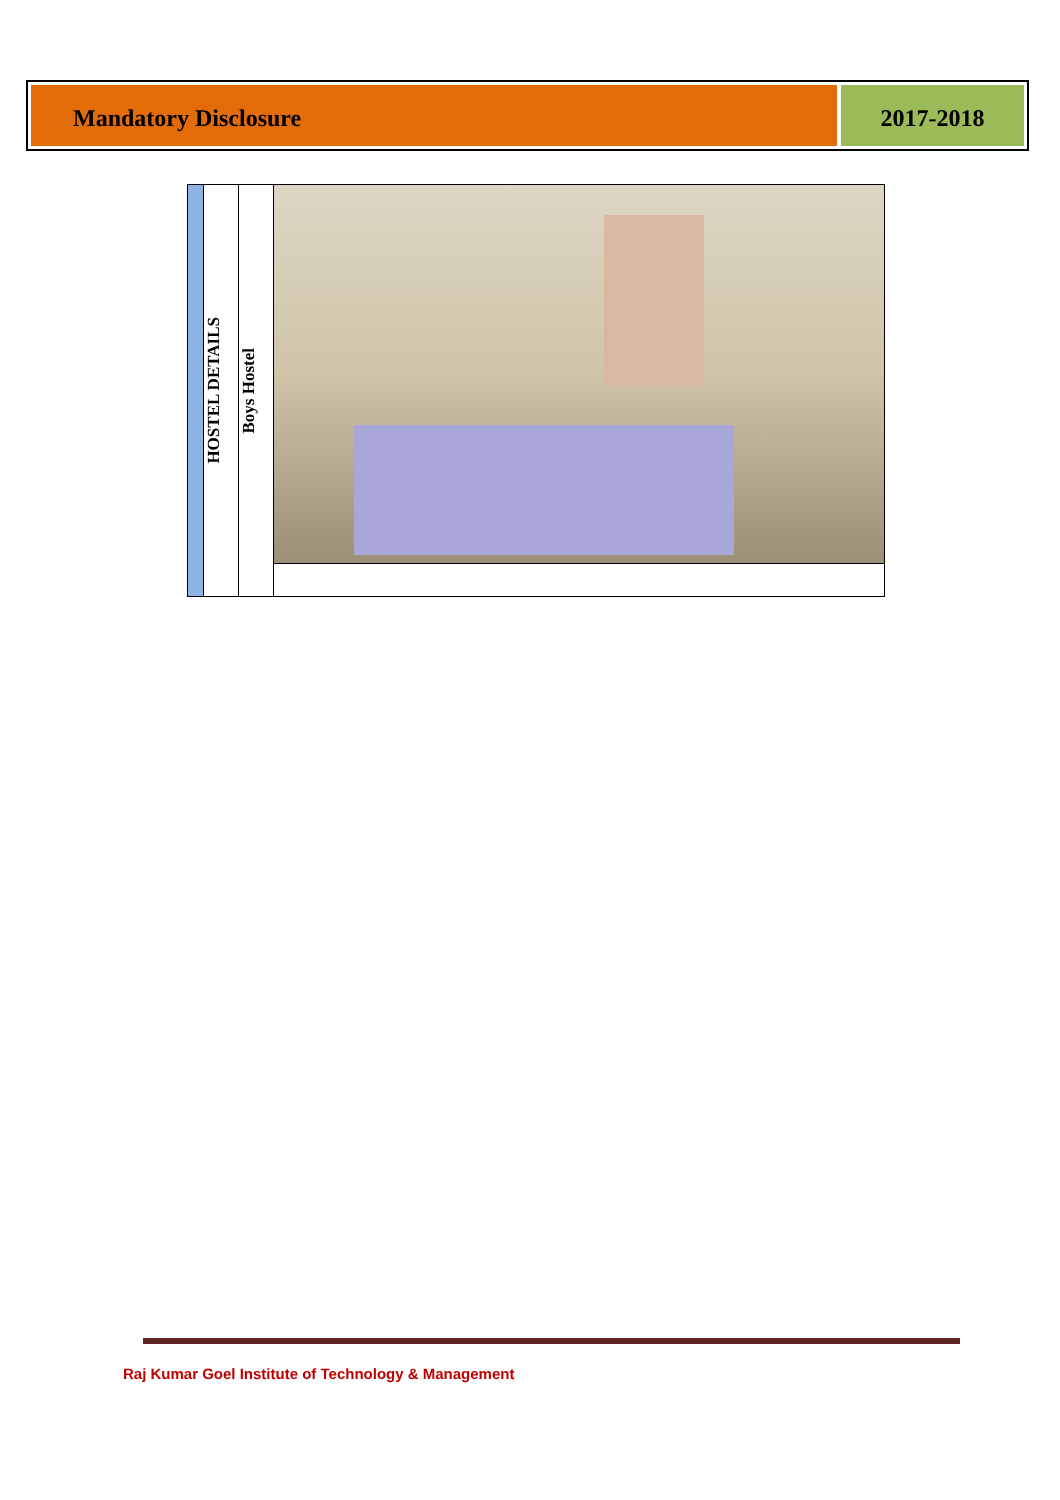Mandatory Disclosure 2017-2018
| | HOSTEL DETAILS | Boys Hostel | |
Raj Kumar Goel Institute of Technology & Management